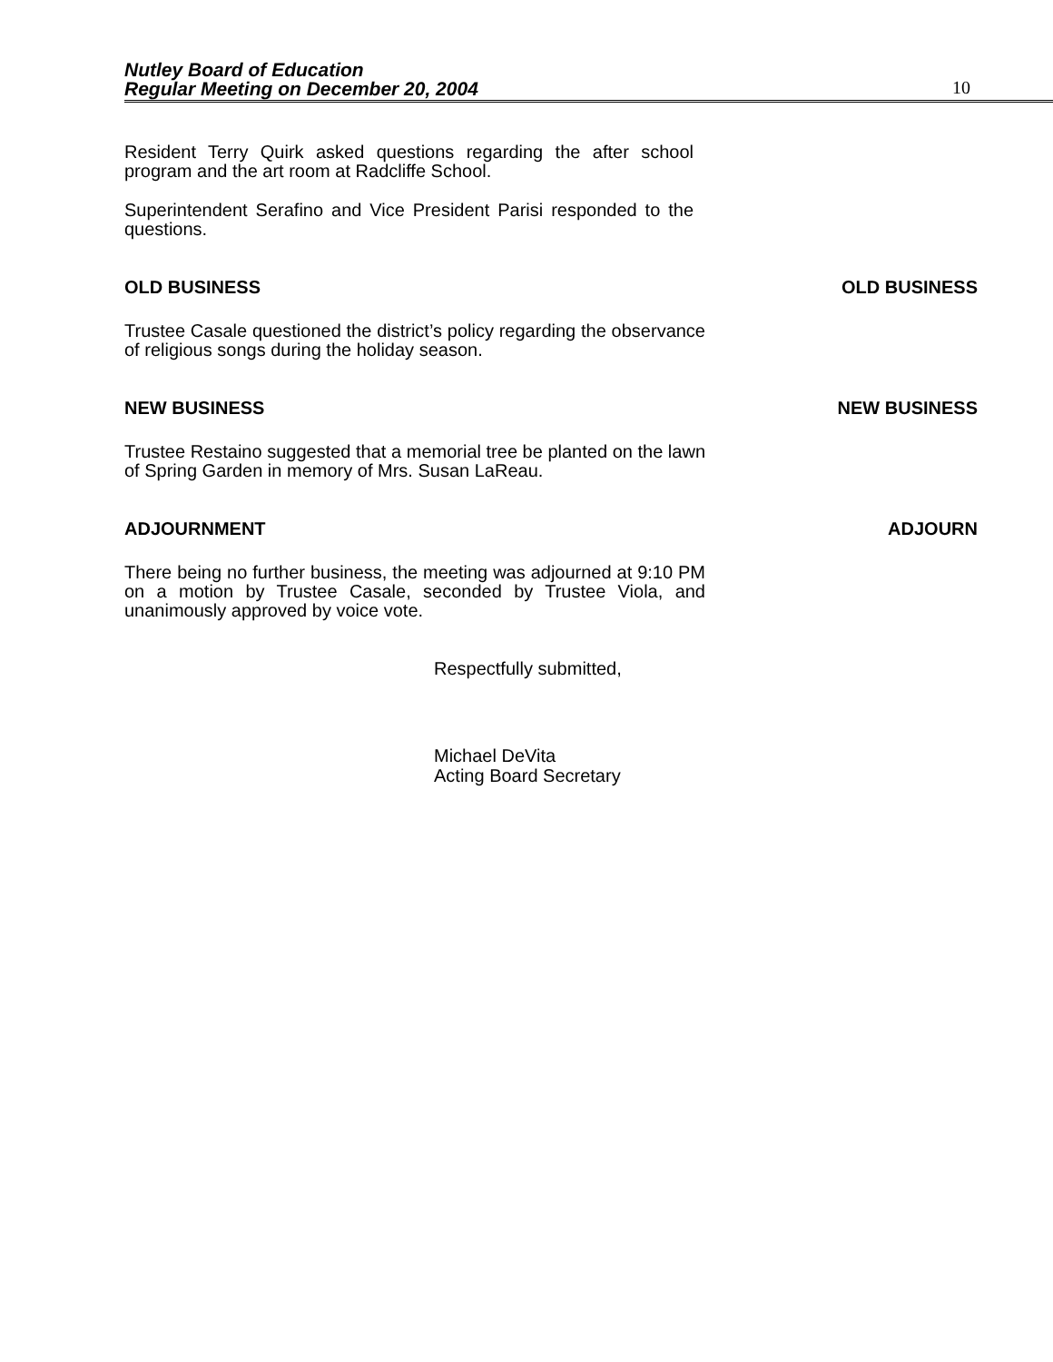Nutley Board of Education
Regular Meeting on December 20, 2004
10
Resident Terry Quirk asked questions regarding the after school program and the art room at Radcliffe School.
Superintendent Serafino and Vice President Parisi responded to the questions.
OLD BUSINESS OLD BUSINESS
Trustee Casale questioned the district’s policy regarding the observance of religious songs during the holiday season.
NEW BUSINESS NEW BUSINESS
Trustee Restaino suggested that a memorial tree be planted on the lawn of Spring Garden in memory of Mrs. Susan LaReau.
ADJOURNMENT ADJOURN
There being no further business, the meeting was adjourned at 9:10 PM on a motion by Trustee Casale, seconded by Trustee Viola, and unanimously approved by voice vote.
Respectfully submitted,
Michael DeVita
Acting Board Secretary